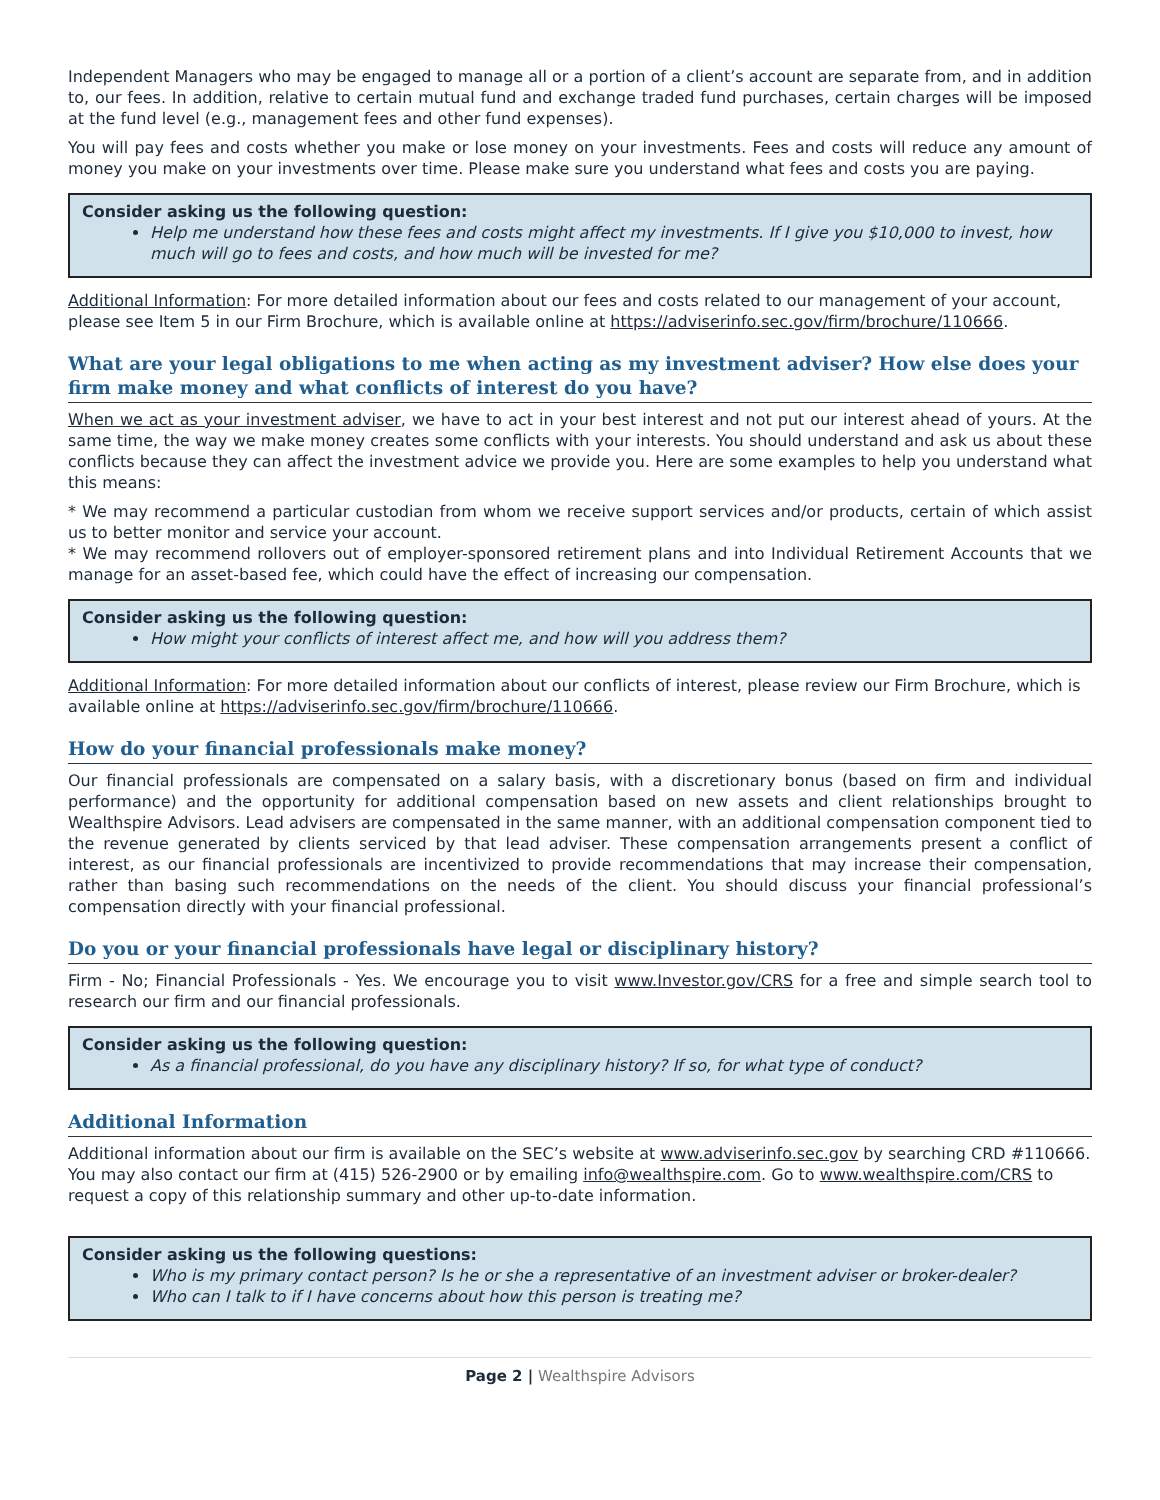Independent Managers who may be engaged to manage all or a portion of a client’s account are separate from, and in addition to, our fees. In addition, relative to certain mutual fund and exchange traded fund purchases, certain charges will be imposed at the fund level (e.g., management fees and other fund expenses).
You will pay fees and costs whether you make or lose money on your investments. Fees and costs will reduce any amount of money you make on your investments over time. Please make sure you understand what fees and costs you are paying.
Consider asking us the following question:
Help me understand how these fees and costs might affect my investments. If I give you $10,000 to invest, how much will go to fees and costs, and how much will be invested for me?
Additional Information: For more detailed information about our fees and costs related to our management of your account, please see Item 5 in our Firm Brochure, which is available online at https://adviserinfo.sec.gov/firm/brochure/110666.
What are your legal obligations to me when acting as my investment adviser? How else does your firm make money and what conflicts of interest do you have?
When we act as your investment adviser, we have to act in your best interest and not put our interest ahead of yours. At the same time, the way we make money creates some conflicts with your interests. You should understand and ask us about these conflicts because they can affect the investment advice we provide you. Here are some examples to help you understand what this means:
* We may recommend a particular custodian from whom we receive support services and/or products, certain of which assist us to better monitor and service your account.
* We may recommend rollovers out of employer-sponsored retirement plans and into Individual Retirement Accounts that we manage for an asset-based fee, which could have the effect of increasing our compensation.
Consider asking us the following question:
How might your conflicts of interest affect me, and how will you address them?
Additional Information: For more detailed information about our conflicts of interest, please review our Firm Brochure, which is available online at https://adviserinfo.sec.gov/firm/brochure/110666.
How do your financial professionals make money?
Our financial professionals are compensated on a salary basis, with a discretionary bonus (based on firm and individual performance) and the opportunity for additional compensation based on new assets and client relationships brought to Wealthspire Advisors. Lead advisers are compensated in the same manner, with an additional compensation component tied to the revenue generated by clients serviced by that lead adviser. These compensation arrangements present a conflict of interest, as our financial professionals are incentivized to provide recommendations that may increase their compensation, rather than basing such recommendations on the needs of the client. You should discuss your financial professional’s compensation directly with your financial professional.
Do you or your financial professionals have legal or disciplinary history?
Firm - No; Financial Professionals - Yes. We encourage you to visit www.Investor.gov/CRS for a free and simple search tool to research our firm and our financial professionals.
Consider asking us the following question:
As a financial professional, do you have any disciplinary history? If so, for what type of conduct?
Additional Information
Additional information about our firm is available on the SEC’s website at www.adviserinfo.sec.gov by searching CRD #110666. You may also contact our firm at (415) 526-2900 or by emailing info@wealthspire.com. Go to www.wealthspire.com/CRS to request a copy of this relationship summary and other up-to-date information.
Consider asking us the following questions:
Who is my primary contact person? Is he or she a representative of an investment adviser or broker-dealer?
Who can I talk to if I have concerns about how this person is treating me?
Page 2 | Wealthspire Advisors